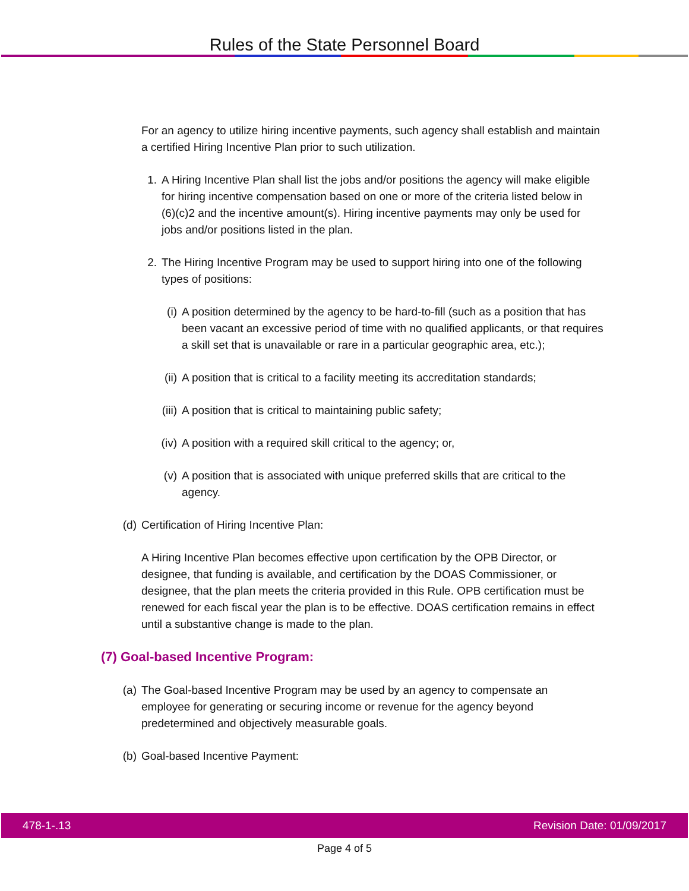Rules of the State Personnel Board
For an agency to utilize hiring incentive payments, such agency shall establish and maintain a certified Hiring Incentive Plan prior to such utilization.
1. A Hiring Incentive Plan shall list the jobs and/or positions the agency will make eligible for hiring incentive compensation based on one or more of the criteria listed below in (6)(c)2 and the incentive amount(s). Hiring incentive payments may only be used for jobs and/or positions listed in the plan.
2. The Hiring Incentive Program may be used to support hiring into one of the following types of positions:
(i) A position determined by the agency to be hard-to-fill (such as a position that has been vacant an excessive period of time with no qualified applicants, or that requires a skill set that is unavailable or rare in a particular geographic area, etc.);
(ii) A position that is critical to a facility meeting its accreditation standards;
(iii) A position that is critical to maintaining public safety;
(iv) A position with a required skill critical to the agency; or,
(v) A position that is associated with unique preferred skills that are critical to the agency.
(d) Certification of Hiring Incentive Plan:
A Hiring Incentive Plan becomes effective upon certification by the OPB Director, or designee, that funding is available, and certification by the DOAS Commissioner, or designee, that the plan meets the criteria provided in this Rule. OPB certification must be renewed for each fiscal year the plan is to be effective. DOAS certification remains in effect until a substantive change is made to the plan.
(7) Goal-based Incentive Program:
(a) The Goal-based Incentive Program may be used by an agency to compensate an employee for generating or securing income or revenue for the agency beyond predetermined and objectively measurable goals.
(b) Goal-based Incentive Payment:
478-1-.13 Revision Date: 01/09/2017
Page 4 of 5